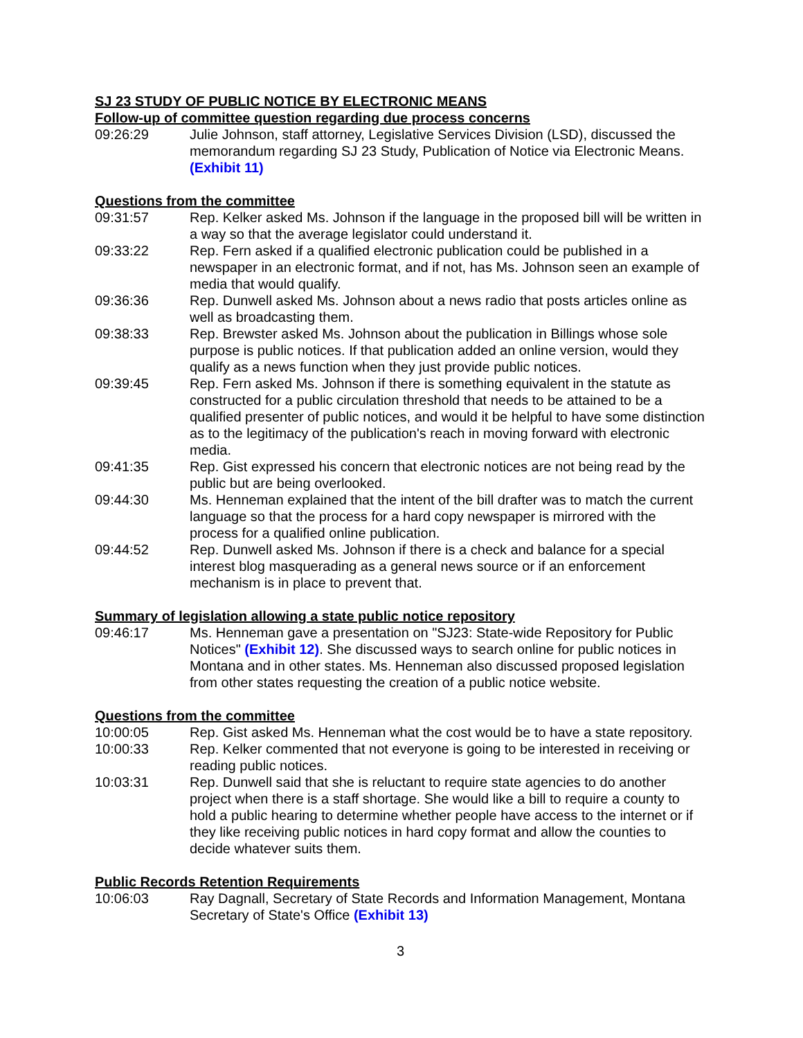SJ 23 STUDY OF PUBLIC NOTICE BY ELECTRONIC MEANS
Follow-up of committee question regarding due process concerns
09:26:29 Julie Johnson, staff attorney, Legislative Services Division (LSD), discussed the memorandum regarding SJ 23 Study, Publication of Notice via Electronic Means. (Exhibit 11)
Questions from the committee
09:31:57 Rep. Kelker asked Ms. Johnson if the language in the proposed bill will be written in a way so that the average legislator could understand it.
09:33:22 Rep. Fern asked if a qualified electronic publication could be published in a newspaper in an electronic format, and if not, has Ms. Johnson seen an example of media that would qualify.
09:36:36 Rep. Dunwell asked Ms. Johnson about a news radio that posts articles online as well as broadcasting them.
09:38:33 Rep. Brewster asked Ms. Johnson about the publication in Billings whose sole purpose is public notices. If that publication added an online version, would they qualify as a news function when they just provide public notices.
09:39:45 Rep. Fern asked Ms. Johnson if there is something equivalent in the statute as constructed for a public circulation threshold that needs to be attained to be a qualified presenter of public notices, and would it be helpful to have some distinction as to the legitimacy of the publication's reach in moving forward with electronic media.
09:41:35 Rep. Gist expressed his concern that electronic notices are not being read by the public but are being overlooked.
09:44:30 Ms. Henneman explained that the intent of the bill drafter was to match the current language so that the process for a hard copy newspaper is mirrored with the process for a qualified online publication.
09:44:52 Rep. Dunwell asked Ms. Johnson if there is a check and balance for a special interest blog masquerading as a general news source or if an enforcement mechanism is in place to prevent that.
Summary of legislation allowing a state public notice repository
09:46:17 Ms. Henneman gave a presentation on "SJ23: State-wide Repository for Public Notices" (Exhibit 12). She discussed ways to search online for public notices in Montana and in other states. Ms. Henneman also discussed proposed legislation from other states requesting the creation of a public notice website.
Questions from the committee
10:00:05 Rep. Gist asked Ms. Henneman what the cost would be to have a state repository.
10:00:33 Rep. Kelker commented that not everyone is going to be interested in receiving or reading public notices.
10:03:31 Rep. Dunwell said that she is reluctant to require state agencies to do another project when there is a staff shortage. She would like a bill to require a county to hold a public hearing to determine whether people have access to the internet or if they like receiving public notices in hard copy format and allow the counties to decide whatever suits them.
Public Records Retention Requirements
10:06:03 Ray Dagnall, Secretary of State Records and Information Management, Montana Secretary of State's Office (Exhibit 13)
3